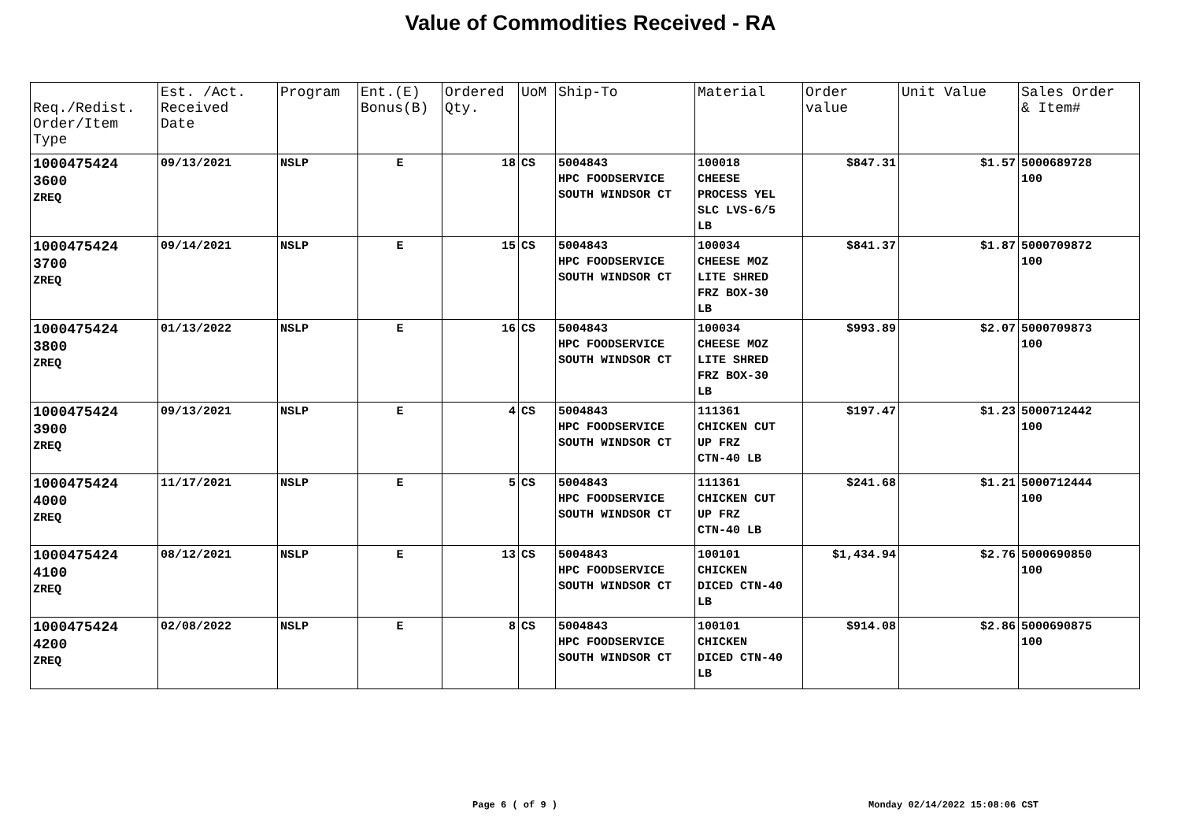Value of Commodities Received - RA
| Req./Redist. Order/Item Type | Est. /Act. Received Date | Program | Ent.(E) Bonus(B) | Ordered Qty. | UoM | Ship-To | Material | Order value | Unit Value | Sales Order & Item# |
| --- | --- | --- | --- | --- | --- | --- | --- | --- | --- | --- |
| 1000475424 3600 ZREQ | 09/13/2021 | NSLP | E | 18 | CS | 5004843 HPC FOODSERVICE SOUTH WINDSOR CT | 100018 CHEESE PROCESS YEL SLC LVS-6/5 LB | $847.31 | $1.57 | 5000689728 100 |
| 1000475424 3700 ZREQ | 09/14/2021 | NSLP | E | 15 | CS | 5004843 HPC FOODSERVICE SOUTH WINDSOR CT | 100034 CHEESE MOZ LITE SHRED FRZ BOX-30 LB | $841.37 | $1.87 | 5000709872 100 |
| 1000475424 3800 ZREQ | 01/13/2022 | NSLP | E | 16 | CS | 5004843 HPC FOODSERVICE SOUTH WINDSOR CT | 100034 CHEESE MOZ LITE SHRED FRZ BOX-30 LB | $993.89 | $2.07 | 5000709873 100 |
| 1000475424 3900 ZREQ | 09/13/2021 | NSLP | E | 4 | CS | 5004843 HPC FOODSERVICE SOUTH WINDSOR CT | 111361 CHICKEN CUT UP FRZ CTN-40 LB | $197.47 | $1.23 | 5000712442 100 |
| 1000475424 4000 ZREQ | 11/17/2021 | NSLP | E | 5 | CS | 5004843 HPC FOODSERVICE SOUTH WINDSOR CT | 111361 CHICKEN CUT UP FRZ CTN-40 LB | $241.68 | $1.21 | 5000712444 100 |
| 1000475424 4100 ZREQ | 08/12/2021 | NSLP | E | 13 | CS | 5004843 HPC FOODSERVICE SOUTH WINDSOR CT | 100101 CHICKEN DICED CTN-40 LB | $1,434.94 | $2.76 | 5000690850 100 |
| 1000475424 4200 ZREQ | 02/08/2022 | NSLP | E | 8 | CS | 5004843 HPC FOODSERVICE SOUTH WINDSOR CT | 100101 CHICKEN DICED CTN-40 LB | $914.08 | $2.86 | 5000690875 100 |
Page 6 ( of 9 ) Monday 02/14/2022 15:08:06 CST